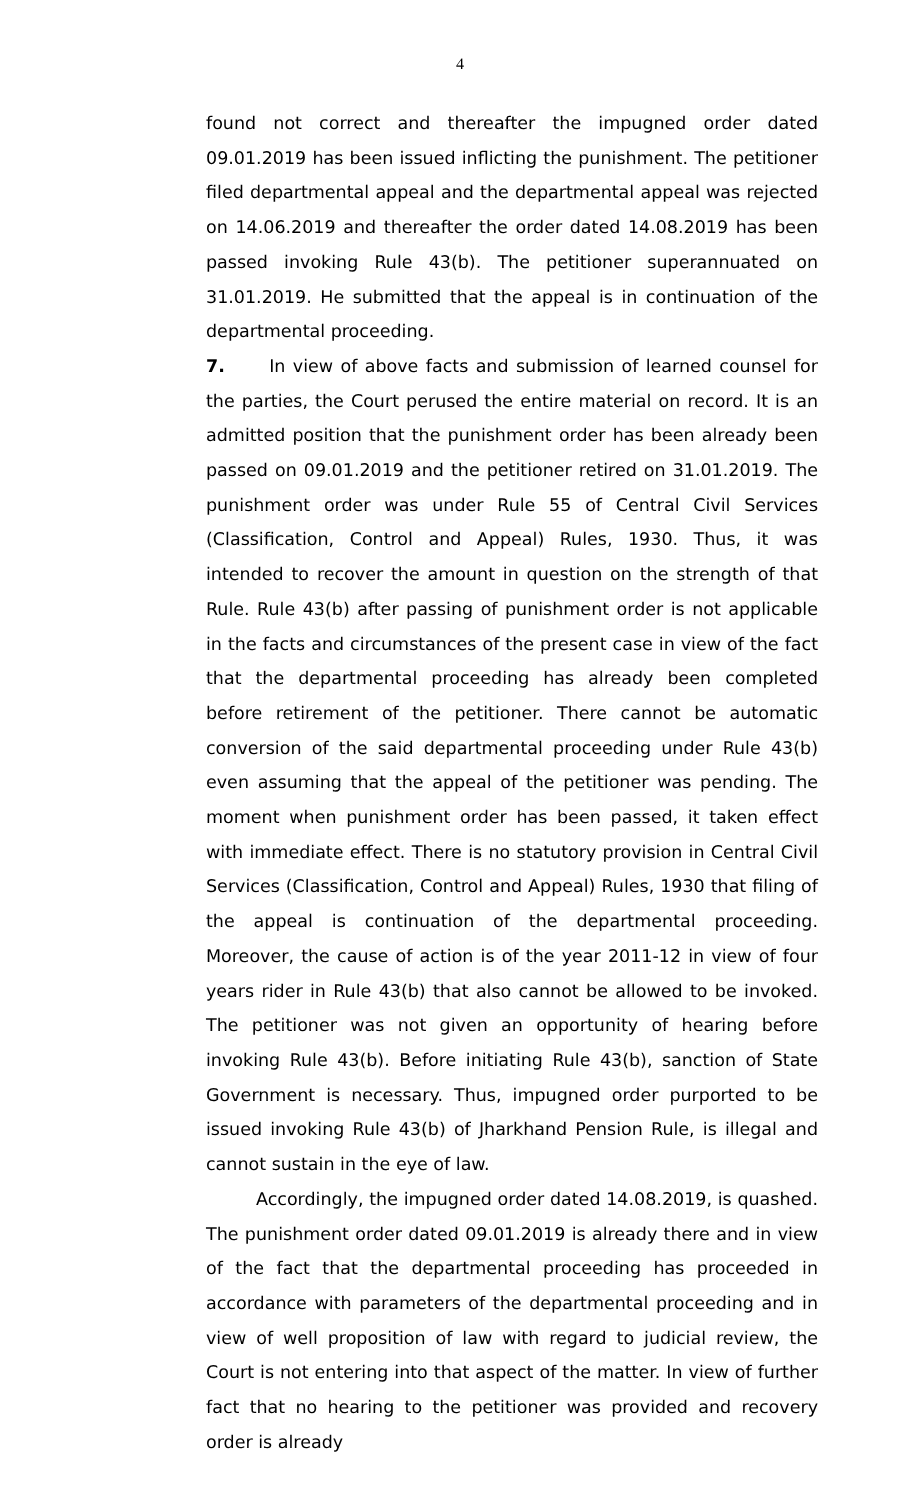4
found not correct and thereafter the impugned order dated 09.01.2019 has been issued inflicting the punishment. The petitioner filed departmental appeal and the departmental appeal was rejected on 14.06.2019 and thereafter the order dated 14.08.2019 has been passed invoking Rule 43(b). The petitioner superannuated on 31.01.2019. He submitted that the appeal is in continuation of the departmental proceeding.
7. In view of above facts and submission of learned counsel for the parties, the Court perused the entire material on record. It is an admitted position that the punishment order has been already been passed on 09.01.2019 and the petitioner retired on 31.01.2019. The punishment order was under Rule 55 of Central Civil Services (Classification, Control and Appeal) Rules, 1930. Thus, it was intended to recover the amount in question on the strength of that Rule. Rule 43(b) after passing of punishment order is not applicable in the facts and circumstances of the present case in view of the fact that the departmental proceeding has already been completed before retirement of the petitioner. There cannot be automatic conversion of the said departmental proceeding under Rule 43(b) even assuming that the appeal of the petitioner was pending. The moment when punishment order has been passed, it taken effect with immediate effect. There is no statutory provision in Central Civil Services (Classification, Control and Appeal) Rules, 1930 that filing of the appeal is continuation of the departmental proceeding. Moreover, the cause of action is of the year 2011-12 in view of four years rider in Rule 43(b) that also cannot be allowed to be invoked. The petitioner was not given an opportunity of hearing before invoking Rule 43(b). Before initiating Rule 43(b), sanction of State Government is necessary. Thus, impugned order purported to be issued invoking Rule 43(b) of Jharkhand Pension Rule, is illegal and cannot sustain in the eye of law.
Accordingly, the impugned order dated 14.08.2019, is quashed. The punishment order dated 09.01.2019 is already there and in view of the fact that the departmental proceeding has proceeded in accordance with parameters of the departmental proceeding and in view of well proposition of law with regard to judicial review, the Court is not entering into that aspect of the matter. In view of further fact that no hearing to the petitioner was provided and recovery order is already